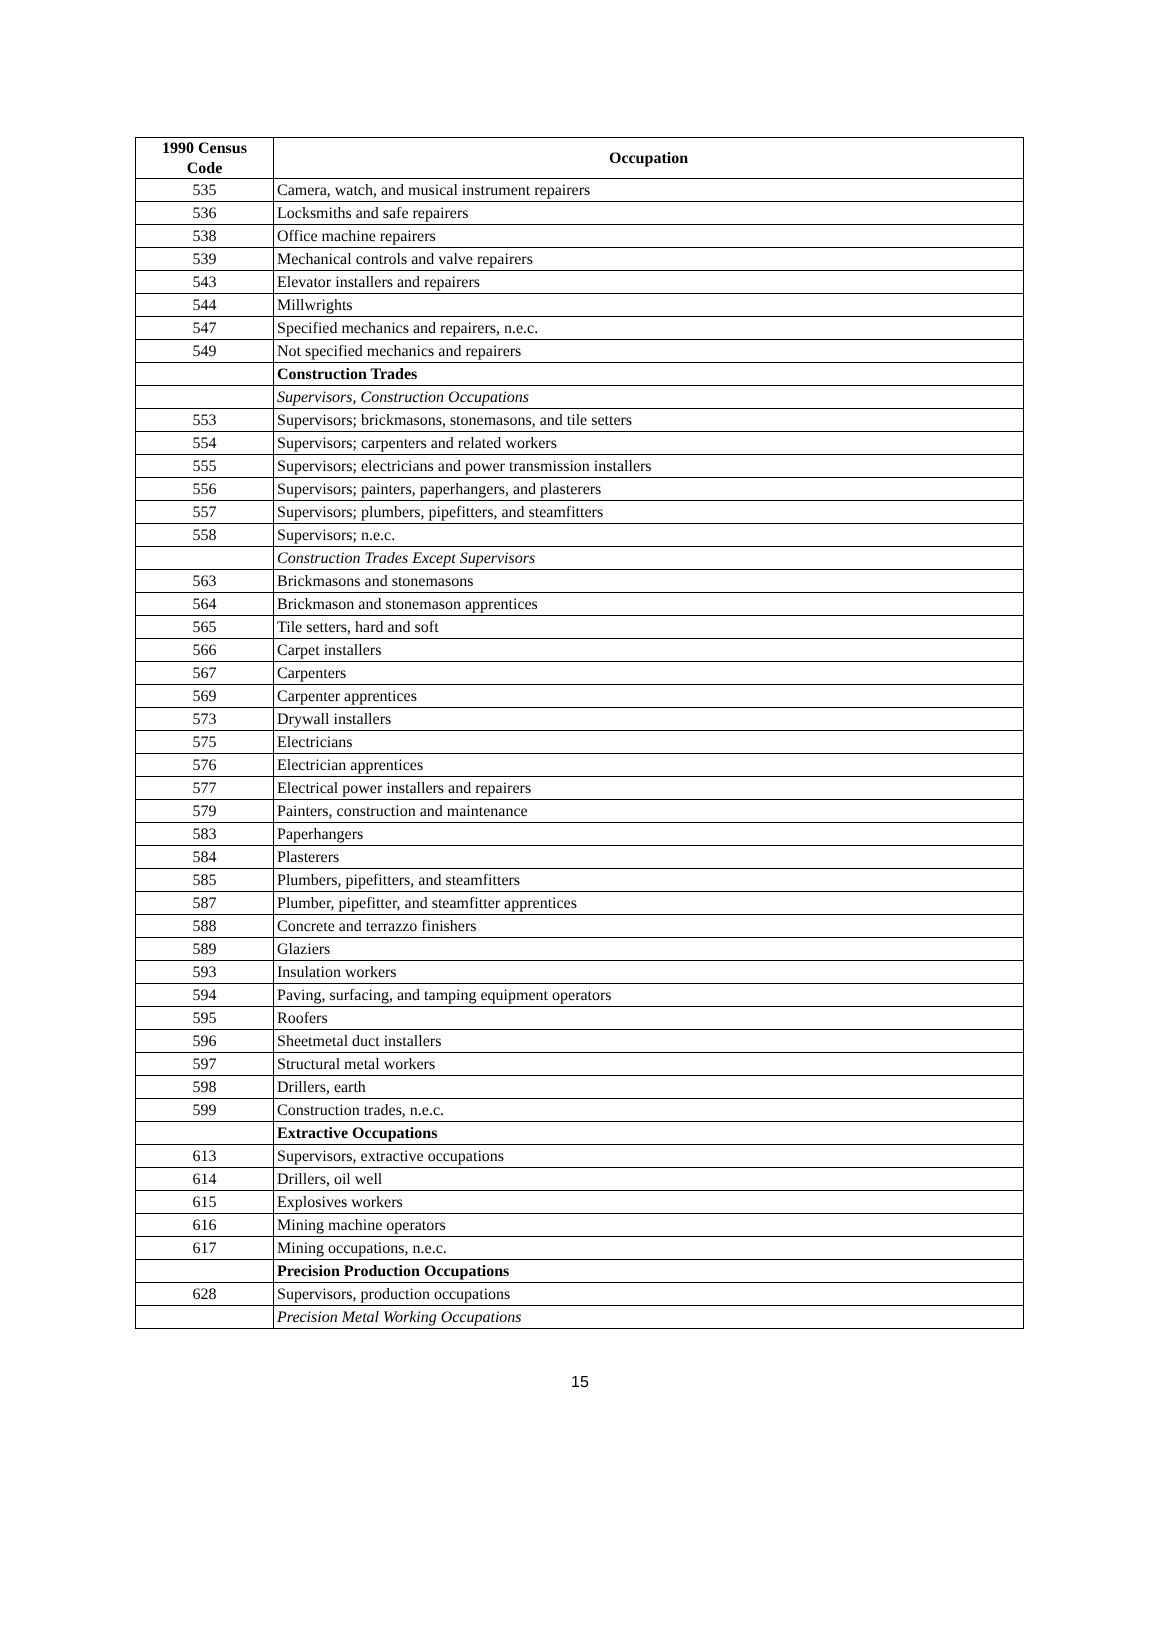| 1990 Census Code | Occupation |
| --- | --- |
| 535 | Camera, watch, and musical instrument repairers |
| 536 | Locksmiths and safe repairers |
| 538 | Office machine repairers |
| 539 | Mechanical controls and valve repairers |
| 543 | Elevator installers and repairers |
| 544 | Millwrights |
| 547 | Specified mechanics and repairers, n.e.c. |
| 549 | Not specified mechanics and repairers |
| | Construction Trades |
| | Supervisors, Construction Occupations |
| 553 | Supervisors; brickmasons, stonemasons, and tile setters |
| 554 | Supervisors; carpenters and related workers |
| 555 | Supervisors; electricians and power transmission installers |
| 556 | Supervisors; painters, paperhangers, and plasterers |
| 557 | Supervisors; plumbers, pipefitters, and steamfitters |
| 558 | Supervisors; n.e.c. |
| | Construction Trades Except Supervisors |
| 563 | Brickmasons and stonemasons |
| 564 | Brickmason and stonemason apprentices |
| 565 | Tile setters, hard and soft |
| 566 | Carpet installers |
| 567 | Carpenters |
| 569 | Carpenter apprentices |
| 573 | Drywall installers |
| 575 | Electricians |
| 576 | Electrician apprentices |
| 577 | Electrical power installers and repairers |
| 579 | Painters, construction and maintenance |
| 583 | Paperhangers |
| 584 | Plasterers |
| 585 | Plumbers, pipefitters, and steamfitters |
| 587 | Plumber, pipefitter, and steamfitter apprentices |
| 588 | Concrete and terrazzo finishers |
| 589 | Glaziers |
| 593 | Insulation workers |
| 594 | Paving, surfacing, and tamping equipment operators |
| 595 | Roofers |
| 596 | Sheetmetal duct installers |
| 597 | Structural metal workers |
| 598 | Drillers, earth |
| 599 | Construction trades, n.e.c. |
| | Extractive Occupations |
| 613 | Supervisors, extractive occupations |
| 614 | Drillers, oil well |
| 615 | Explosives workers |
| 616 | Mining machine operators |
| 617 | Mining occupations, n.e.c. |
| | Precision Production Occupations |
| 628 | Supervisors, production occupations |
| | Precision Metal Working Occupations |
15